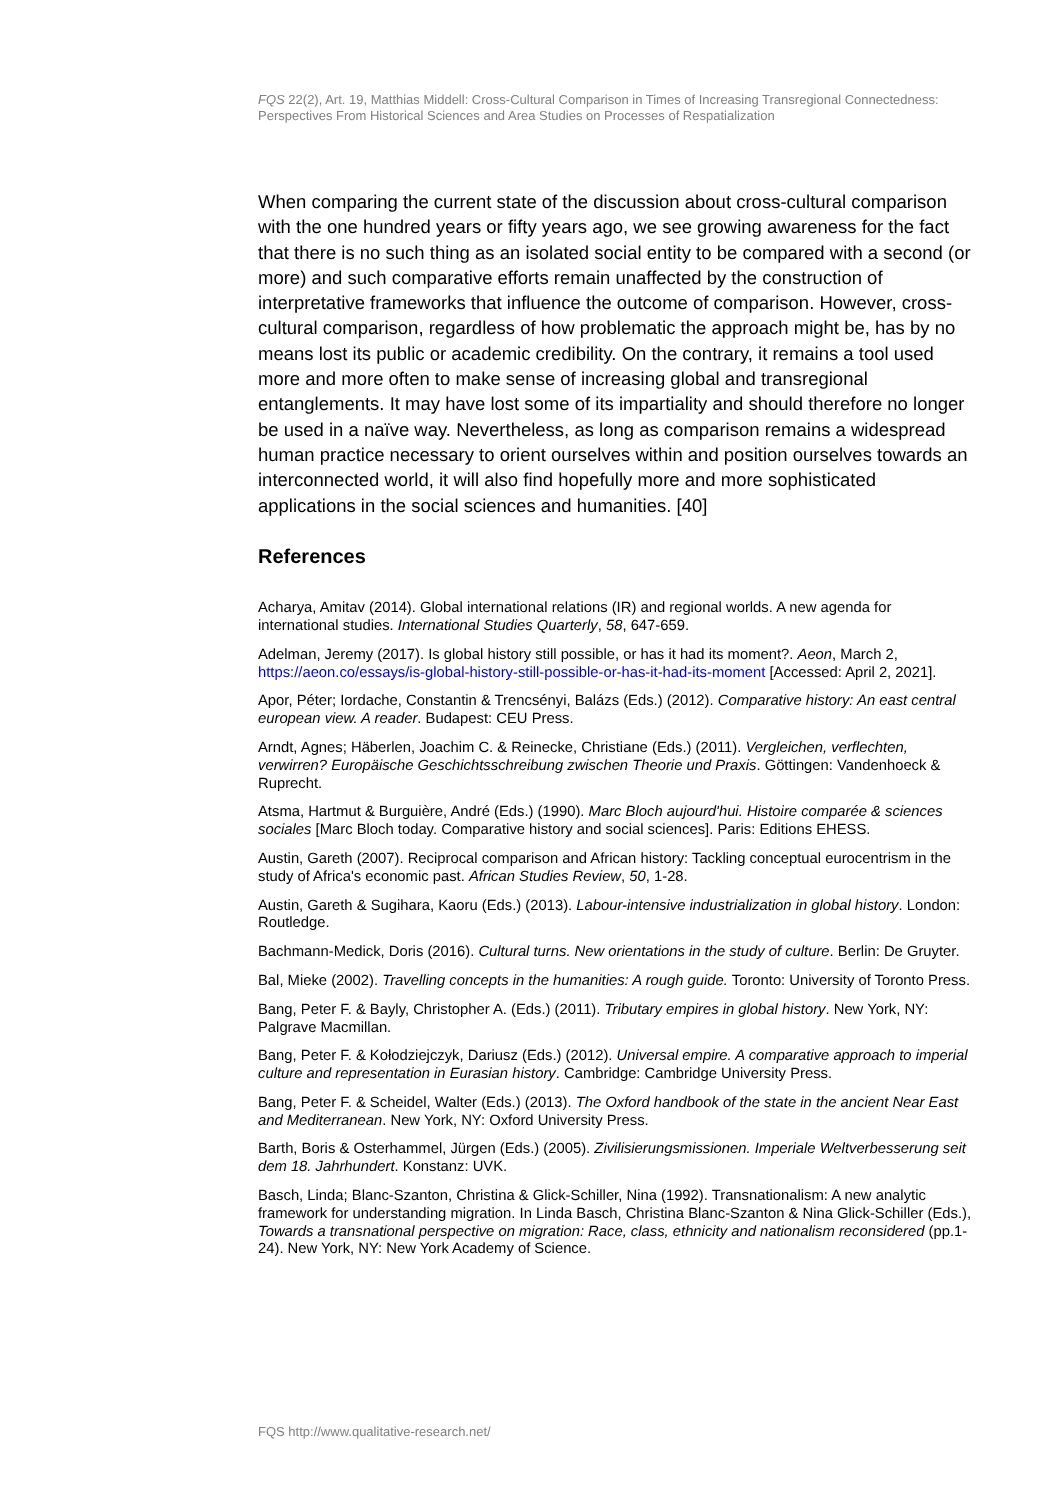FQS 22(2), Art. 19, Matthias Middell: Cross-Cultural Comparison in Times of Increasing Transregional Connectedness: Perspectives From Historical Sciences and Area Studies on Processes of Respatialization
When comparing the current state of the discussion about cross-cultural comparison with the one hundred years or fifty years ago, we see growing awareness for the fact that there is no such thing as an isolated social entity to be compared with a second (or more) and such comparative efforts remain unaffected by the construction of interpretative frameworks that influence the outcome of comparison. However, cross-cultural comparison, regardless of how problematic the approach might be, has by no means lost its public or academic credibility. On the contrary, it remains a tool used more and more often to make sense of increasing global and transregional entanglements. It may have lost some of its impartiality and should therefore no longer be used in a naïve way. Nevertheless, as long as comparison remains a widespread human practice necessary to orient ourselves within and position ourselves towards an interconnected world, it will also find hopefully more and more sophisticated applications in the social sciences and humanities. [40]
References
Acharya, Amitav (2014). Global international relations (IR) and regional worlds. A new agenda for international studies. International Studies Quarterly, 58, 647-659.
Adelman, Jeremy (2017). Is global history still possible, or has it had its moment?. Aeon, March 2, https://aeon.co/essays/is-global-history-still-possible-or-has-it-had-its-moment [Accessed: April 2, 2021].
Apor, Péter; Iordache, Constantin & Trencsényi, Balázs (Eds.) (2012). Comparative history: An east central european view. A reader. Budapest: CEU Press.
Arndt, Agnes; Häberlen, Joachim C. & Reinecke, Christiane (Eds.) (2011). Vergleichen, verflechten, verwirren? Europäische Geschichtsschreibung zwischen Theorie und Praxis. Göttingen: Vandenhoeck & Ruprecht.
Atsma, Hartmut & Burguière, André (Eds.) (1990). Marc Bloch aujourd'hui. Histoire comparée & sciences sociales [Marc Bloch today. Comparative history and social sciences]. Paris: Editions EHESS.
Austin, Gareth (2007). Reciprocal comparison and African history: Tackling conceptual eurocentrism in the study of Africa's economic past. African Studies Review, 50, 1-28.
Austin, Gareth & Sugihara, Kaoru (Eds.) (2013). Labour-intensive industrialization in global history. London: Routledge.
Bachmann-Medick, Doris (2016). Cultural turns. New orientations in the study of culture. Berlin: De Gruyter.
Bal, Mieke (2002). Travelling concepts in the humanities: A rough guide. Toronto: University of Toronto Press.
Bang, Peter F. & Bayly, Christopher A. (Eds.) (2011). Tributary empires in global history. New York, NY: Palgrave Macmillan.
Bang, Peter F. & Kołodziejczyk, Dariusz (Eds.) (2012). Universal empire. A comparative approach to imperial culture and representation in Eurasian history. Cambridge: Cambridge University Press.
Bang, Peter F. & Scheidel, Walter (Eds.) (2013). The Oxford handbook of the state in the ancient Near East and Mediterranean. New York, NY: Oxford University Press.
Barth, Boris & Osterhammel, Jürgen (Eds.) (2005). Zivilisierungsmissionen. Imperiale Weltverbesserung seit dem 18. Jahrhundert. Konstanz: UVK.
Basch, Linda; Blanc-Szanton, Christina & Glick-Schiller, Nina (1992). Transnationalism: A new analytic framework for understanding migration. In Linda Basch, Christina Blanc-Szanton & Nina Glick-Schiller (Eds.), Towards a transnational perspective on migration: Race, class, ethnicity and nationalism reconsidered (pp.1-24). New York, NY: New York Academy of Science.
FQS http://www.qualitative-research.net/